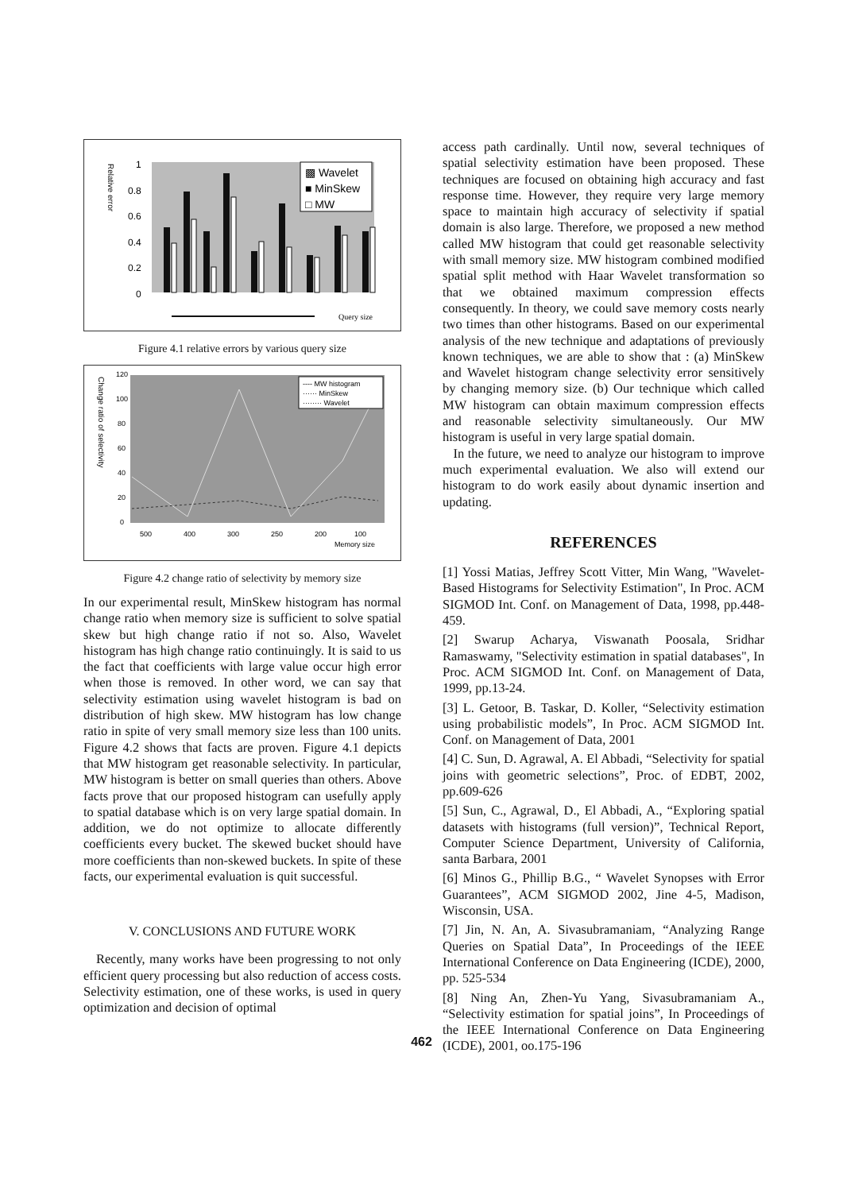Relative error
1
0.8
0.6
0.4
0.2
0
▩ Wavelet
■ MinSkew
□ MW
Query size
Figure 4.1 relative errors by various query size
Change ratio of selectivity
120
100
80
60
40
20
0
---- MW histogram
······ MinSkew
········ Wavelet
500
400
300
250
200
100
Memory size
Figure 4.2 change ratio of selectivity by memory size
In our experimental result, MinSkew histogram has normal change ratio when memory size is sufficient to solve spatial skew but high change ratio if not so. Also, Wavelet histogram has high change ratio continuingly. It is said to us the fact that coefficients with large value occur high error when those is removed. In other word, we can say that selectivity estimation using wavelet histogram is bad on distribution of high skew. MW histogram has low change ratio in spite of very small memory size less than 100 units. Figure 4.2 shows that facts are proven. Figure 4.1 depicts that MW histogram get reasonable selectivity. In particular, MW histogram is better on small queries than others. Above facts prove that our proposed histogram can usefully apply to spatial database which is on very large spatial domain. In addition, we do not optimize to allocate differently coefficients every bucket. The skewed bucket should have more coefficients than non-skewed buckets. In spite of these facts, our experimental evaluation is quit successful.
V. CONCLUSIONS AND FUTURE WORK
Recently, many works have been progressing to not only efficient query processing but also reduction of access costs. Selectivity estimation, one of these works, is used in query optimization and decision of optimal
access path cardinally. Until now, several techniques of spatial selectivity estimation have been proposed. These techniques are focused on obtaining high accuracy and fast response time. However, they require very large memory space to maintain high accuracy of selectivity if spatial domain is also large. Therefore, we proposed a new method called MW histogram that could get reasonable selectivity with small memory size. MW histogram combined modified spatial split method with Haar Wavelet transformation so that we obtained maximum compression effects consequently. In theory, we could save memory costs nearly two times than other histograms. Based on our experimental analysis of the new technique and adaptations of previously known techniques, we are able to show that : (a) MinSkew and Wavelet histogram change selectivity error sensitively by changing memory size. (b) Our technique which called MW histogram can obtain maximum compression effects and reasonable selectivity simultaneously. Our MW histogram is useful in very large spatial domain.
In the future, we need to analyze our histogram to improve much experimental evaluation. We also will extend our histogram to do work easily about dynamic insertion and updating.
REFERENCES
[1] Yossi Matias, Jeffrey Scott Vitter, Min Wang, "Wavelet-Based Histograms for Selectivity Estimation", In Proc. ACM SIGMOD Int. Conf. on Management of Data, 1998, pp.448-459.
[2] Swarup Acharya, Viswanath Poosala, Sridhar Ramaswamy, "Selectivity estimation in spatial databases", In Proc. ACM SIGMOD Int. Conf. on Management of Data, 1999, pp.13-24.
[3] L. Getoor, B. Taskar, D. Koller, “Selectivity estimation using probabilistic models”, In Proc. ACM SIGMOD Int. Conf. on Management of Data, 2001
[4] C. Sun, D. Agrawal, A. El Abbadi, “Selectivity for spatial joins with geometric selections”, Proc. of EDBT, 2002, pp.609-626
[5] Sun, C., Agrawal, D., El Abbadi, A., “Exploring spatial datasets with histograms (full version)”, Technical Report, Computer Science Department, University of California, santa Barbara, 2001
[6] Minos G., Phillip B.G., “ Wavelet Synopses with Error Guarantees”, ACM SIGMOD 2002, Jine 4-5, Madison, Wisconsin, USA.
[7] Jin, N. An, A. Sivasubramaniam, “Analyzing Range Queries on Spatial Data”, In Proceedings of the IEEE International Conference on Data Engineering (ICDE), 2000, pp. 525-534
[8] Ning An, Zhen-Yu Yang, Sivasubramaniam A., “Selectivity estimation for spatial joins”, In Proceedings of the IEEE International Conference on Data Engineering (ICDE), 2001, oo.175-196
462